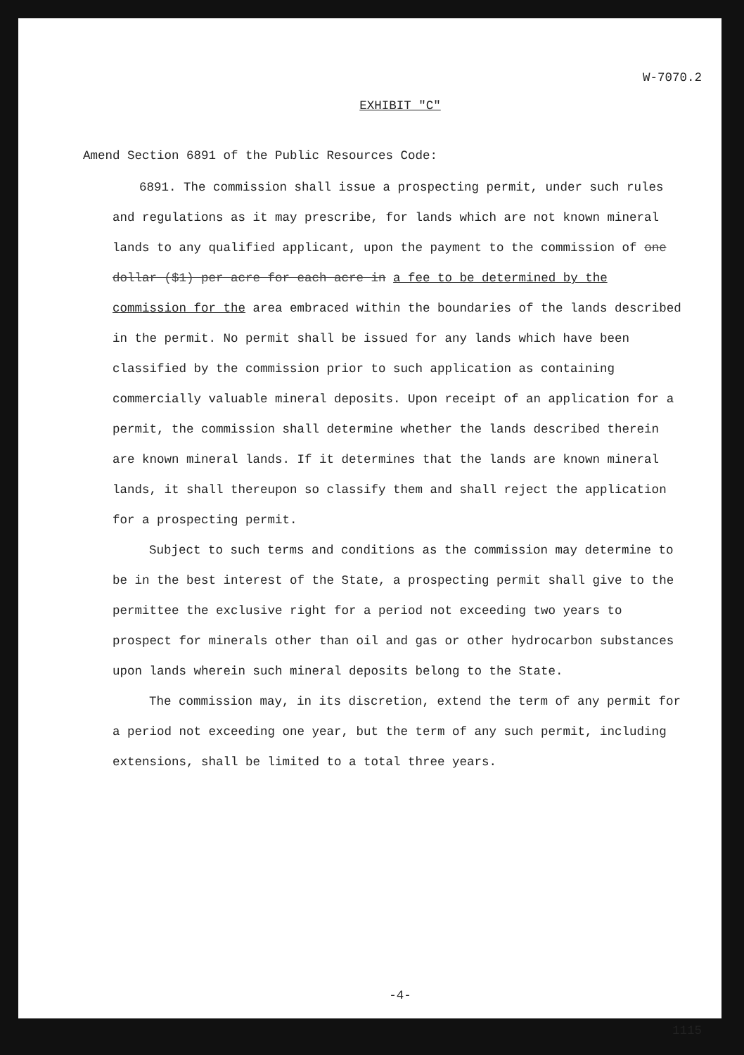W-7070.2
EXHIBIT "C"
Amend Section 6891 of the Public Resources Code:
6891. The commission shall issue a prospecting permit, under such rules and regulations as it may prescribe, for lands which are not known mineral lands to any qualified applicant, upon the payment to the commission of one dollar ($1) per acre for each acre in a fee to be determined by the commission for the area embraced within the boundaries of the lands described in the permit. No permit shall be issued for any lands which have been classified by the commission prior to such application as containing commercially valuable mineral deposits. Upon receipt of an application for a permit, the commission shall determine whether the lands described therein are known mineral lands. If it determines that the lands are known mineral lands, it shall thereupon so classify them and shall reject the application for a prospecting permit.
Subject to such terms and conditions as the commission may determine to be in the best interest of the State, a prospecting permit shall give to the permittee the exclusive right for a period not exceeding two years to prospect for minerals other than oil and gas or other hydrocarbon substances upon lands wherein such mineral deposits belong to the State.
The commission may, in its discretion, extend the term of any permit for a period not exceeding one year, but the term of any such permit, including extensions, shall be limited to a total three years.
-4-
1115